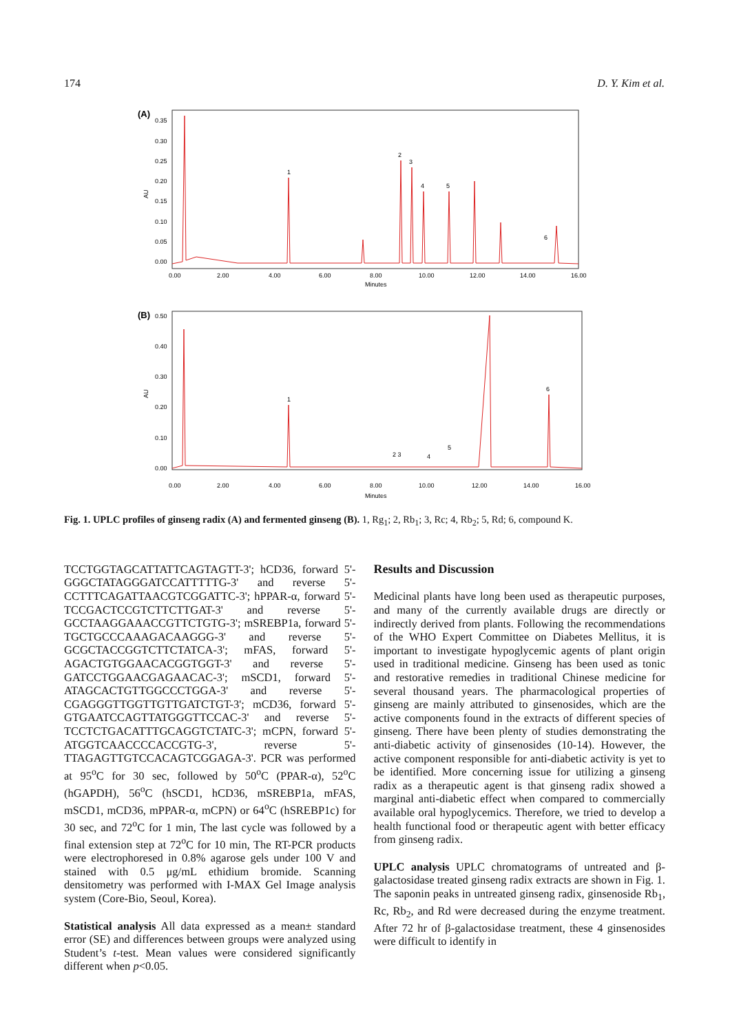174 D. Y. Kim et al.
(A)
AU
0.35
0.30
0.25
0.20
0.15
0.10
0.05
0.00
1
2
3
4
5
6
0.00
2.00
4.00
6.00
8.00
10.00
12.00
14.00
16.00
Minutes
(B)
AU
0.50
0.40
0.30
0.20
0.10
0.00
1
2 3
4
5
6
0.00
2.00
4.00
6.00
8.00
10.00
12.00
14.00
16.00
Minutes
Fig. 1. UPLC profiles of ginseng radix (A) and fermented ginseng (B). 1, Rg<sub>1</sub>; 2, Rb<sub>1</sub>; 3, Rc; 4, Rb<sub>2</sub>; 5, Rd; 6, compound K.
TCCTGGTAGCATTATTCAGTAGTT-3'; hCD36, forward 5'-GGGCTATAGGGATCCATTTTTG-3' and reverse 5'-CCTTTCAGATTAACGTCGGATTC-3'; hPPAR-α, forward 5'-TCCGACTCCGTCTTCTTGAT-3' and reverse 5'-GCCTAAGGAAACCGTTCTGTG-3'; mSREBP1a, forward 5'-TGCTGCCCAAAGACAAGGG-3' and reverse 5'-GCGCTACCGGTCTTCTATCA-3'; mFAS, forward 5'-AGACTGTGGAACACGGTGGT-3' and reverse 5'-GATCCTGGAACGAGAACAC-3'; mSCD1, forward 5'-ATAGCACTGTTGGCCCTGGA-3' and reverse 5'-CGAGGGTTGGTTGTTGATCTGT-3'; mCD36, forward 5'-GTGAATCCAGTTATGGGTTCCAC-3' and reverse 5'-TCCTCTGACATTTGCAGGTCTATC-3'; mCPN, forward 5'-ATGGTCAACCCCACCGTG-3', reverse 5'-TTAGAGTTGTCCACAGTCGGAGA-3'. PCR was performed at 95<sup>o</sup>C for 30 sec, followed by 50<sup>o</sup>C (PPAR-α), 52<sup>o</sup>C (hGAPDH), 56<sup>o</sup>C (hSCD1, hCD36, mSREBP1a, mFAS, mSCD1, mCD36, mPPAR-α, mCPN) or 64<sup>o</sup>C (hSREBP1c) for 30 sec, and 72<sup>o</sup>C for 1 min, The last cycle was followed by a final extension step at 72<sup>o</sup>C for 10 min, The RT-PCR products were electrophoresed in 0.8% agarose gels under 100 V and stained with 0.5 μg/mL ethidium bromide. Scanning densitometry was performed with I-MAX Gel Image analysis system (Core-Bio, Seoul, Korea).
Statistical analysis All data expressed as a mean± standard error (SE) and differences between groups were analyzed using Student’s t-test. Mean values were considered significantly different when p<0.05.
Results and Discussion
Medicinal plants have long been used as therapeutic purposes, and many of the currently available drugs are directly or indirectly derived from plants. Following the recommendations of the WHO Expert Committee on Diabetes Mellitus, it is important to investigate hypoglycemic agents of plant origin used in traditional medicine. Ginseng has been used as tonic and restorative remedies in traditional Chinese medicine for several thousand years. The pharmacological properties of ginseng are mainly attributed to ginsenosides, which are the active components found in the extracts of different species of ginseng. There have been plenty of studies demonstrating the anti-diabetic activity of ginsenosides (10-14). However, the active component responsible for anti-diabetic activity is yet to be identified. More concerning issue for utilizing a ginseng radix as a therapeutic agent is that ginseng radix showed a marginal anti-diabetic effect when compared to commercially available oral hypoglycemics. Therefore, we tried to develop a health functional food or therapeutic agent with better efficacy from ginseng radix.
UPLC analysis UPLC chromatograms of untreated and β-galactosidase treated ginseng radix extracts are shown in Fig. 1. The saponin peaks in untreated ginseng radix, ginsenoside Rb<sub>1</sub>, Rc, Rb<sub>2</sub>, and Rd were decreased during the enzyme treatment. After 72 hr of β-galactosidase treatment, these 4 ginsenosides were difficult to identify in